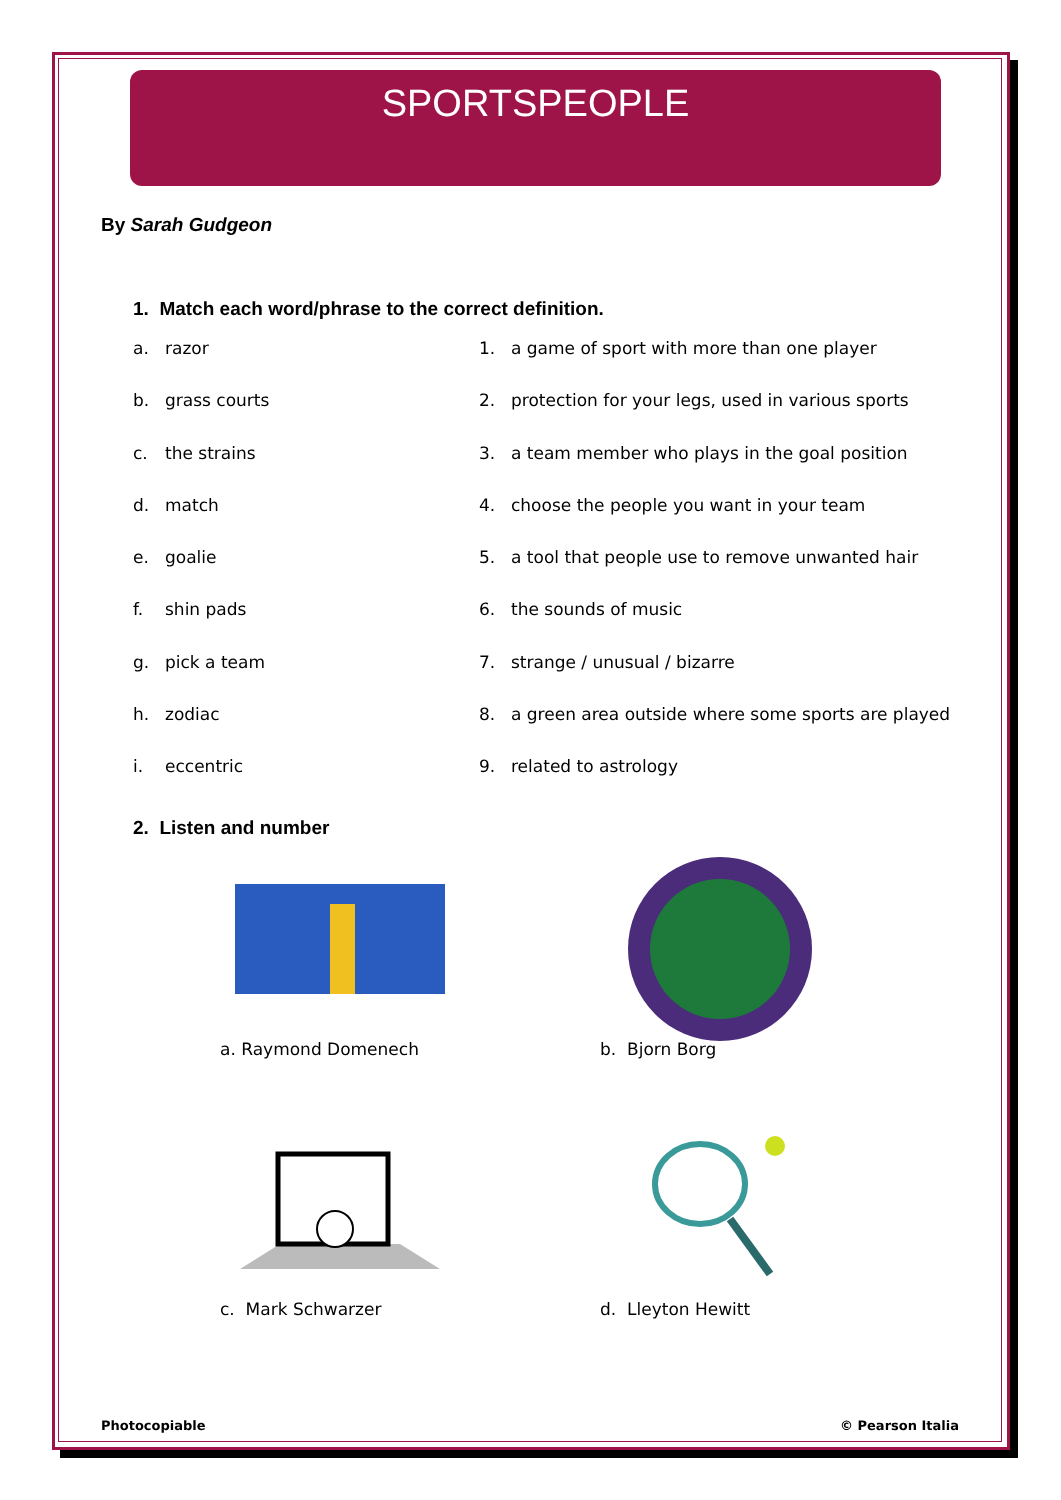SPORTSPEOPLE
By Sarah Gudgeon
1. Match each word/phrase to the correct definition.
a. razor 1. a game of sport with more than one player
b. grass courts 2. protection for your legs, used in various sports
c. the strains 3. a team member who plays in the goal position
d. match 4. choose the people you want in your team
e. goalie 5. a tool that people use to remove unwanted hair
f. shin pads 6. the sounds of music
g. pick a team 7. strange / unusual / bizarre
h. zodiac 8. a green area outside where some sports are played
i. eccentric 9. related to astrology
2. Listen and number
a. Raymond Domenech
b. Bjorn Borg
c. Mark Schwarzer
d. Lleyton Hewitt
Photocopiable © Pearson Italia